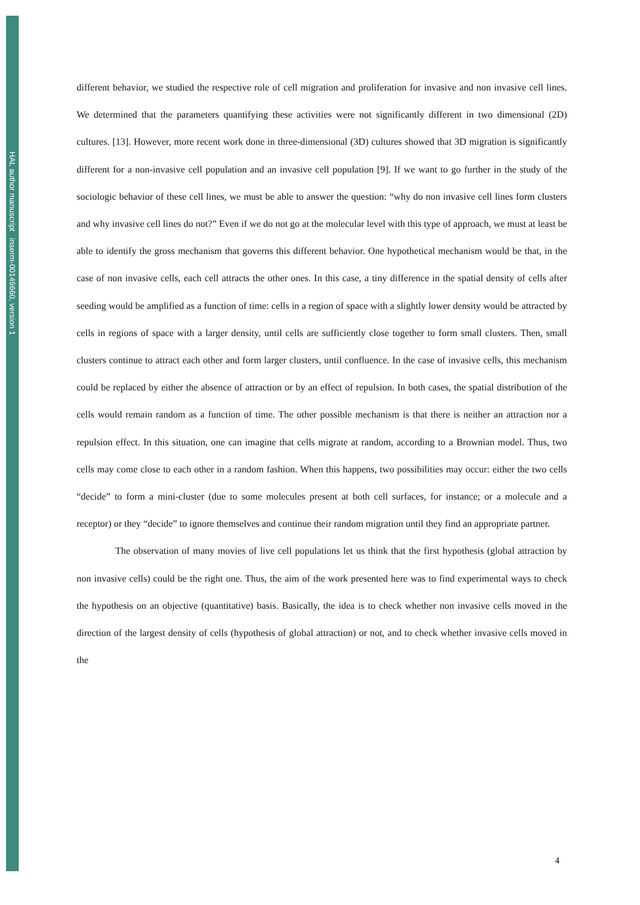HAL author manuscript inserm-00149660, version 1
different behavior, we studied the respective role of cell migration and proliferation for invasive and non invasive cell lines. We determined that the parameters quantifying these activities were not significantly different in two dimensional (2D) cultures. [13]. However, more recent work done in three-dimensional (3D) cultures showed that 3D migration is significantly different for a non-invasive cell population and an invasive cell population [9]. If we want to go further in the study of the sociologic behavior of these cell lines, we must be able to answer the question: “why do non invasive cell lines form clusters and why invasive cell lines do not?” Even if we do not go at the molecular level with this type of approach, we must at least be able to identify the gross mechanism that governs this different behavior. One hypothetical mechanism would be that, in the case of non invasive cells, each cell attracts the other ones. In this case, a tiny difference in the spatial density of cells after seeding would be amplified as a function of time: cells in a region of space with a slightly lower density would be attracted by cells in regions of space with a larger density, until cells are sufficiently close together to form small clusters. Then, small clusters continue to attract each other and form larger clusters, until confluence. In the case of invasive cells, this mechanism could be replaced by either the absence of attraction or by an effect of repulsion. In both cases, the spatial distribution of the cells would remain random as a function of time. The other possible mechanism is that there is neither an attraction nor a repulsion effect. In this situation, one can imagine that cells migrate at random, according to a Brownian model. Thus, two cells may come close to each other in a random fashion. When this happens, two possibilities may occur: either the two cells “decide” to form a mini-cluster (due to some molecules present at both cell surfaces, for instance; or a molecule and a receptor) or they “decide” to ignore themselves and continue their random migration until they find an appropriate partner.
The observation of many movies of live cell populations let us think that the first hypothesis (global attraction by non invasive cells) could be the right one. Thus, the aim of the work presented here was to find experimental ways to check the hypothesis on an objective (quantitative) basis. Basically, the idea is to check whether non invasive cells moved in the direction of the largest density of cells (hypothesis of global attraction) or not, and to check whether invasive cells moved in the
4